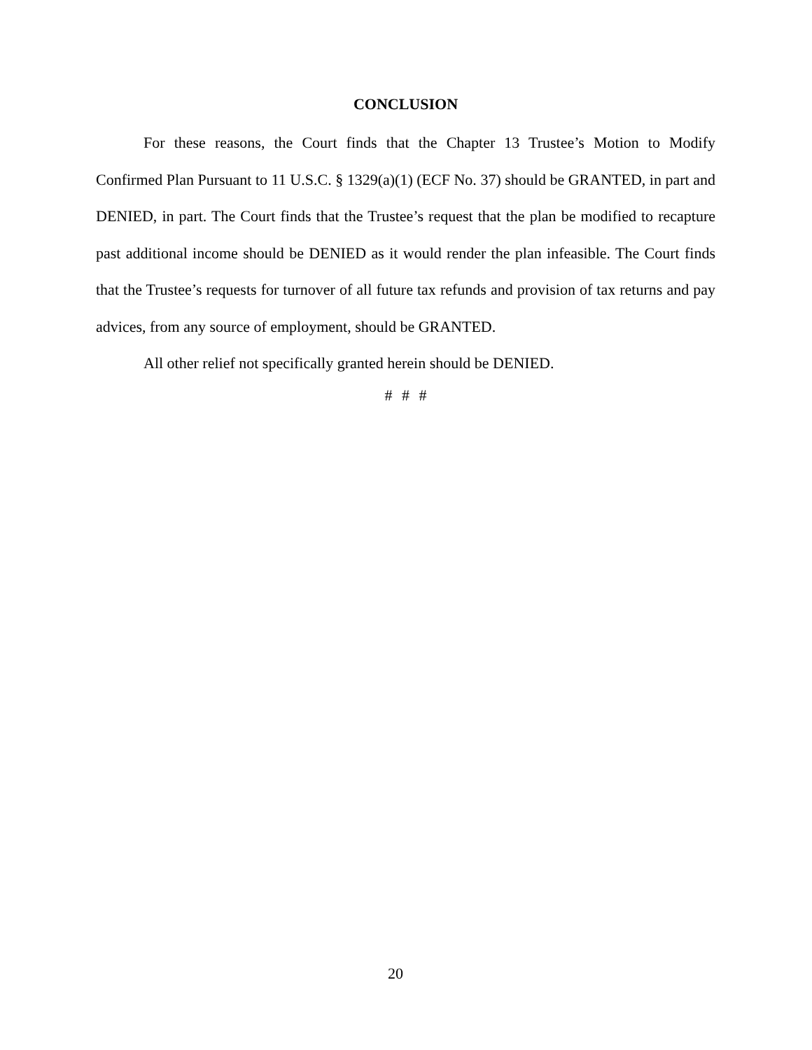CONCLUSION
For these reasons, the Court finds that the Chapter 13 Trustee’s Motion to Modify Confirmed Plan Pursuant to 11 U.S.C. § 1329(a)(1) (ECF No. 37) should be GRANTED, in part and DENIED, in part. The Court finds that the Trustee’s request that the plan be modified to recapture past additional income should be DENIED as it would render the plan infeasible. The Court finds that the Trustee’s requests for turnover of all future tax refunds and provision of tax returns and pay advices, from any source of employment, should be GRANTED.
All other relief not specifically granted herein should be DENIED.
# # #
20